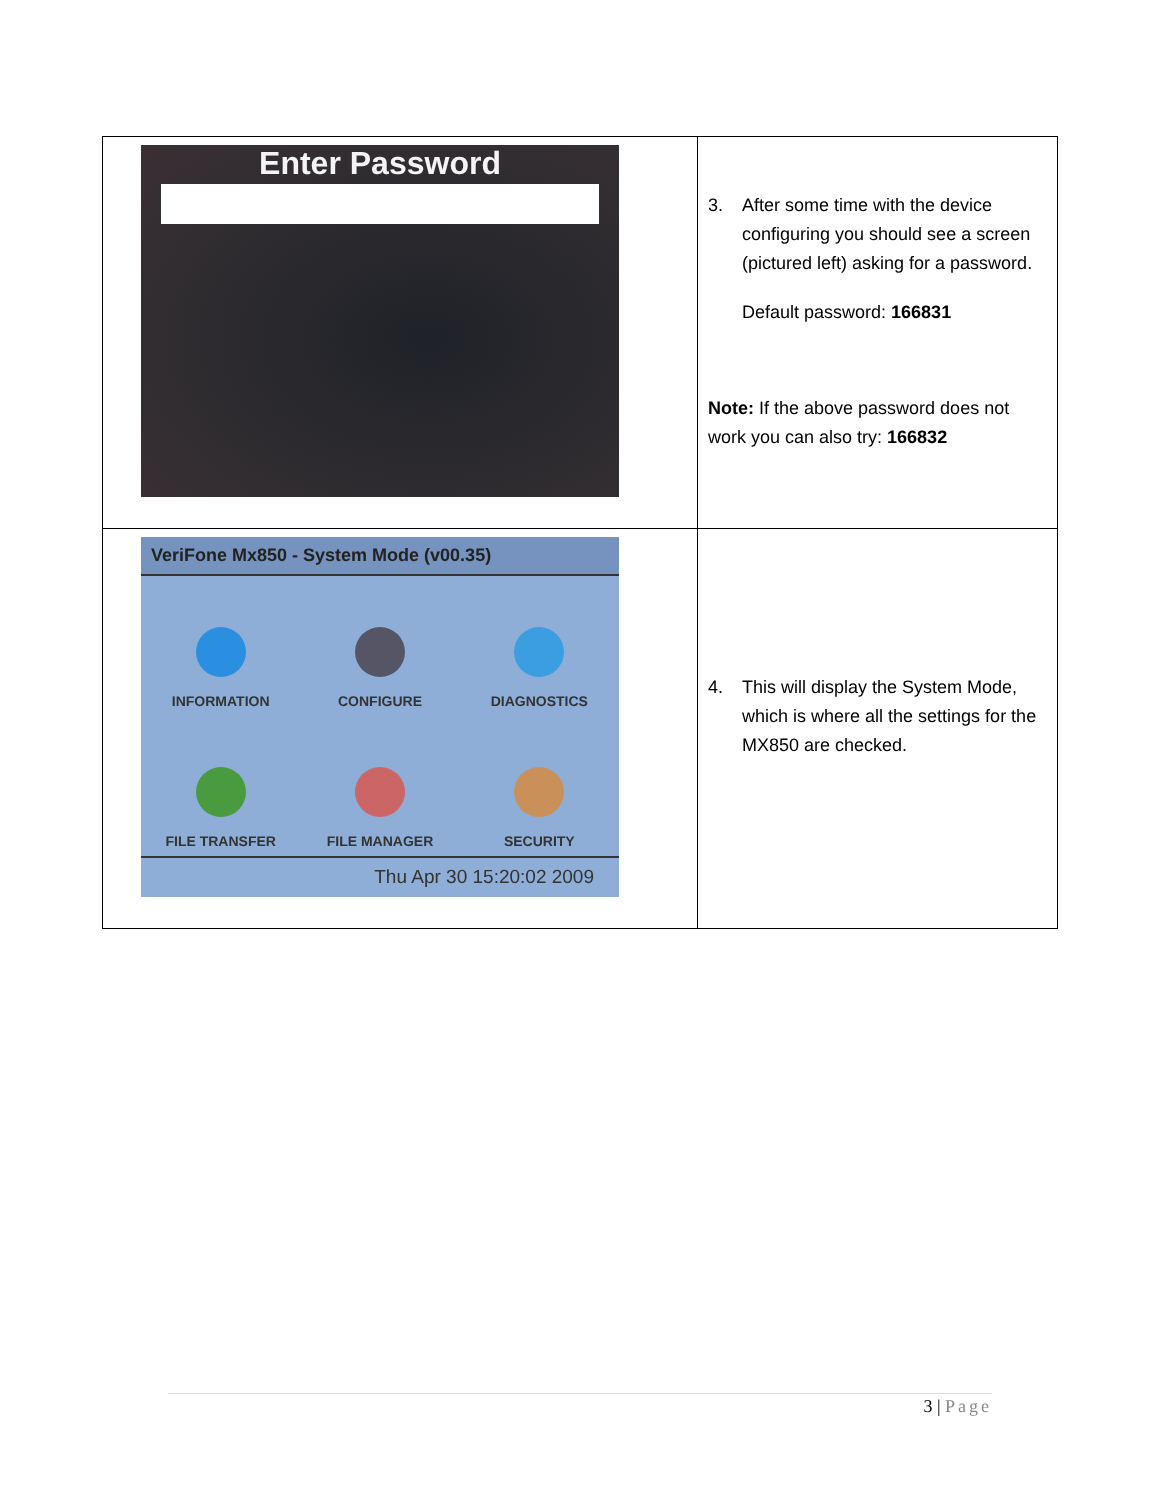| Enter Password | 3. After some time with the device configuring you should see a screen (pictured left) asking for a password. Default password: 166831 Note: If the above password does not work you can also try: 166832 |
| VeriFone Mx850 - System Mode (v00.35) INFORMATION CONFIGURE DIAGNOSTICS FILE TRANSFER FILE MANAGER SECURITY Thu Apr 30 15:20:02 2009 | 4. This will display the System Mode, which is where all the settings for the MX850 are checked. |
3 | Page